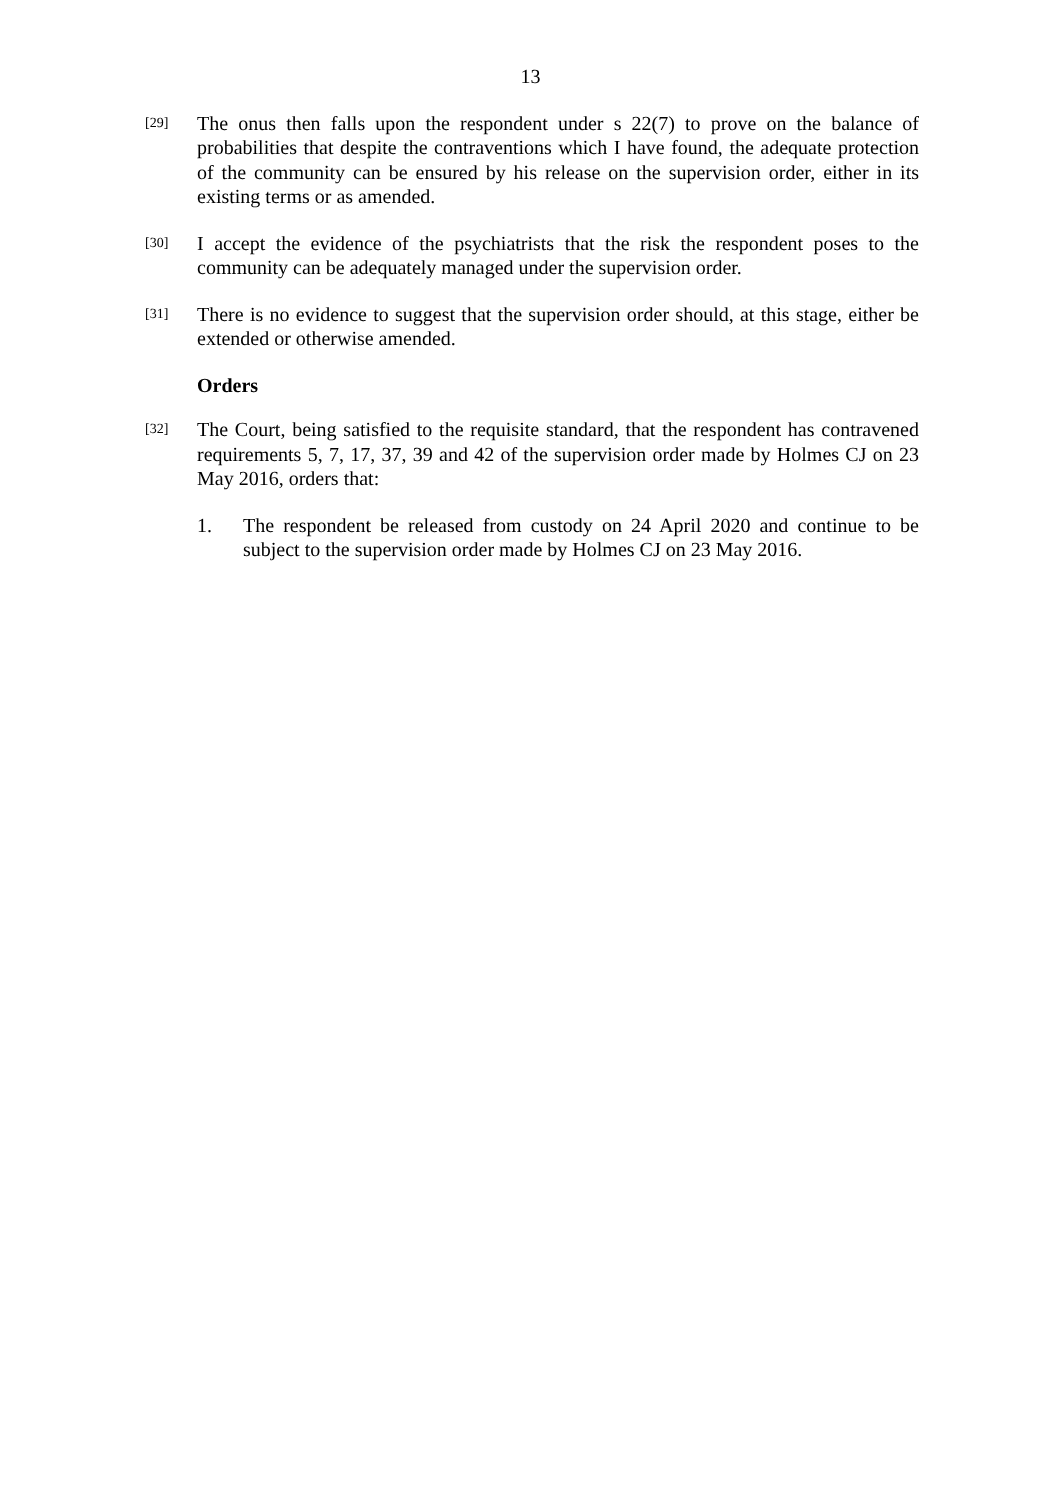13
[29]
The onus then falls upon the respondent under s 22(7) to prove on the balance of probabilities that despite the contraventions which I have found, the adequate protection of the community can be ensured by his release on the supervision order, either in its existing terms or as amended.
[30]
I accept the evidence of the psychiatrists that the risk the respondent poses to the community can be adequately managed under the supervision order.
[31]
There is no evidence to suggest that the supervision order should, at this stage, either be extended or otherwise amended.
Orders
[32]
The Court, being satisfied to the requisite standard, that the respondent has contravened requirements 5, 7, 17, 37, 39 and 42 of the supervision order made by Holmes CJ on 23 May 2016, orders that:
1. The respondent be released from custody on 24 April 2020 and continue to be subject to the supervision order made by Holmes CJ on 23 May 2016.